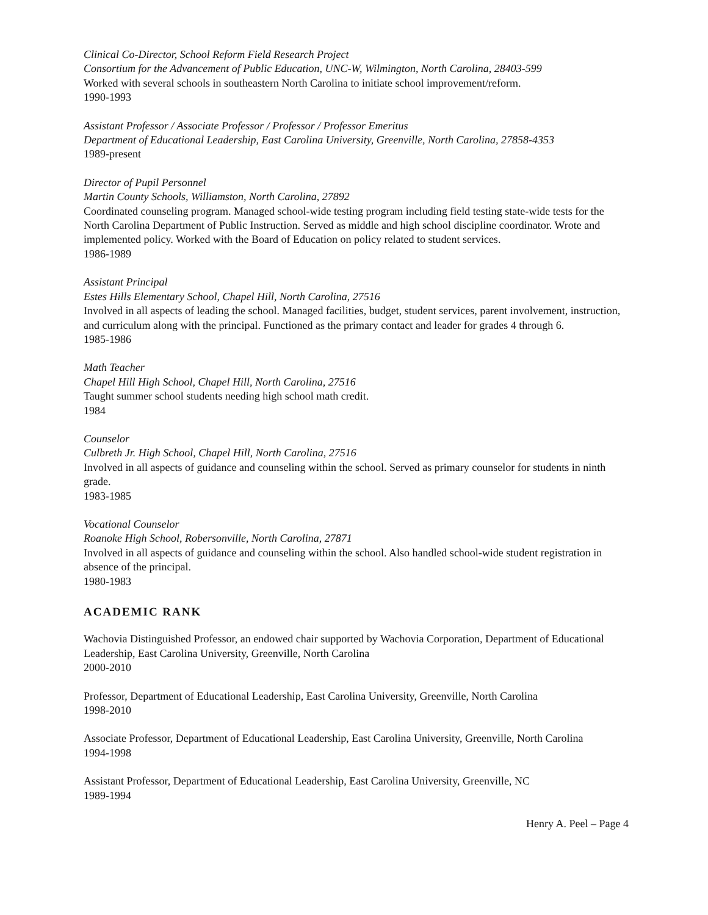Clinical Co-Director, School Reform Field Research Project
Consortium for the Advancement of Public Education, UNC-W, Wilmington, North Carolina, 28403-599
Worked with several schools in southeastern North Carolina to initiate school improvement/reform.
1990-1993
Assistant Professor / Associate Professor / Professor / Professor Emeritus
Department of Educational Leadership, East Carolina University, Greenville, North Carolina, 27858-4353
1989-present
Director of Pupil Personnel
Martin County Schools, Williamston, North Carolina, 27892
Coordinated counseling program. Managed school-wide testing program including field testing state-wide tests for the North Carolina Department of Public Instruction. Served as middle and high school discipline coordinator. Wrote and implemented policy. Worked with the Board of Education on policy related to student services.
1986-1989
Assistant Principal
Estes Hills Elementary School, Chapel Hill, North Carolina, 27516
Involved in all aspects of leading the school. Managed facilities, budget, student services, parent involvement, instruction, and curriculum along with the principal. Functioned as the primary contact and leader for grades 4 through 6.
1985-1986
Math Teacher
Chapel Hill High School, Chapel Hill, North Carolina, 27516
Taught summer school students needing high school math credit.
1984
Counselor
Culbreth Jr. High School, Chapel Hill, North Carolina, 27516
Involved in all aspects of guidance and counseling within the school. Served as primary counselor for students in ninth grade.
1983-1985
Vocational Counselor
Roanoke High School, Robersonville, North Carolina, 27871
Involved in all aspects of guidance and counseling within the school. Also handled school-wide student registration in absence of the principal.
1980-1983
ACADEMIC RANK
Wachovia Distinguished Professor, an endowed chair supported by Wachovia Corporation, Department of Educational Leadership, East Carolina University, Greenville, North Carolina
2000-2010
Professor, Department of Educational Leadership, East Carolina University, Greenville, North Carolina
1998-2010
Associate Professor, Department of Educational Leadership, East Carolina University, Greenville, North Carolina
1994-1998
Assistant Professor, Department of Educational Leadership, East Carolina University, Greenville, NC
1989-1994
Henry A. Peel – Page 4